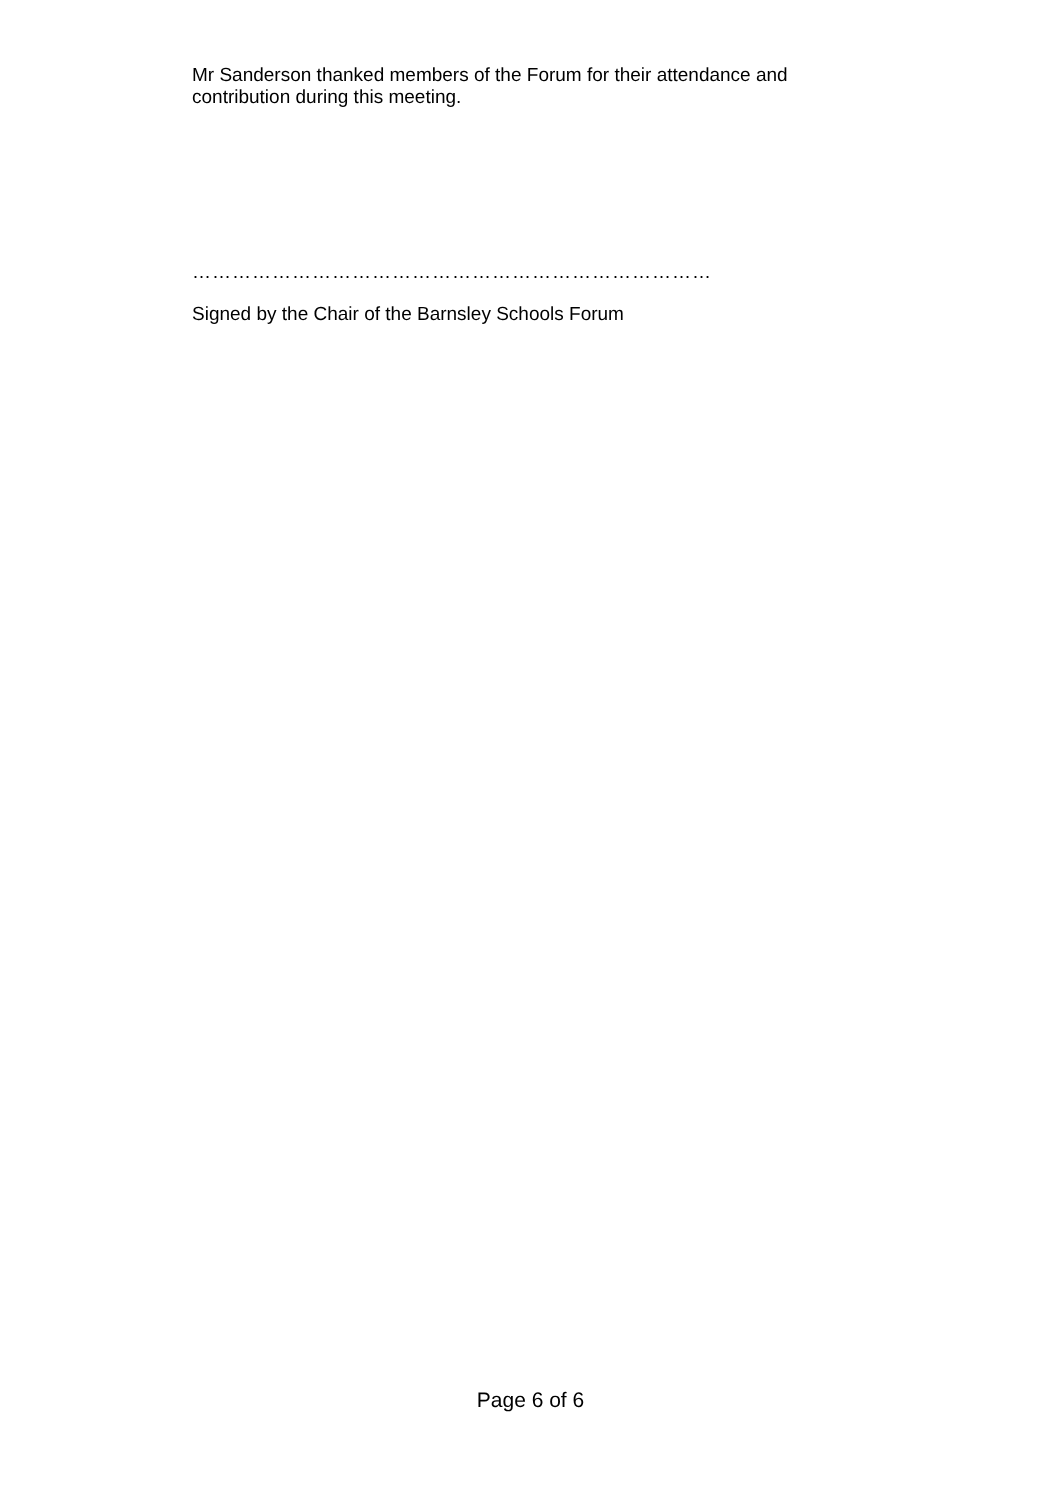Mr Sanderson thanked members of the Forum for their attendance and contribution during this meeting.
……………………………………………………………………
Signed by the Chair of the Barnsley Schools Forum
Page 6 of 6